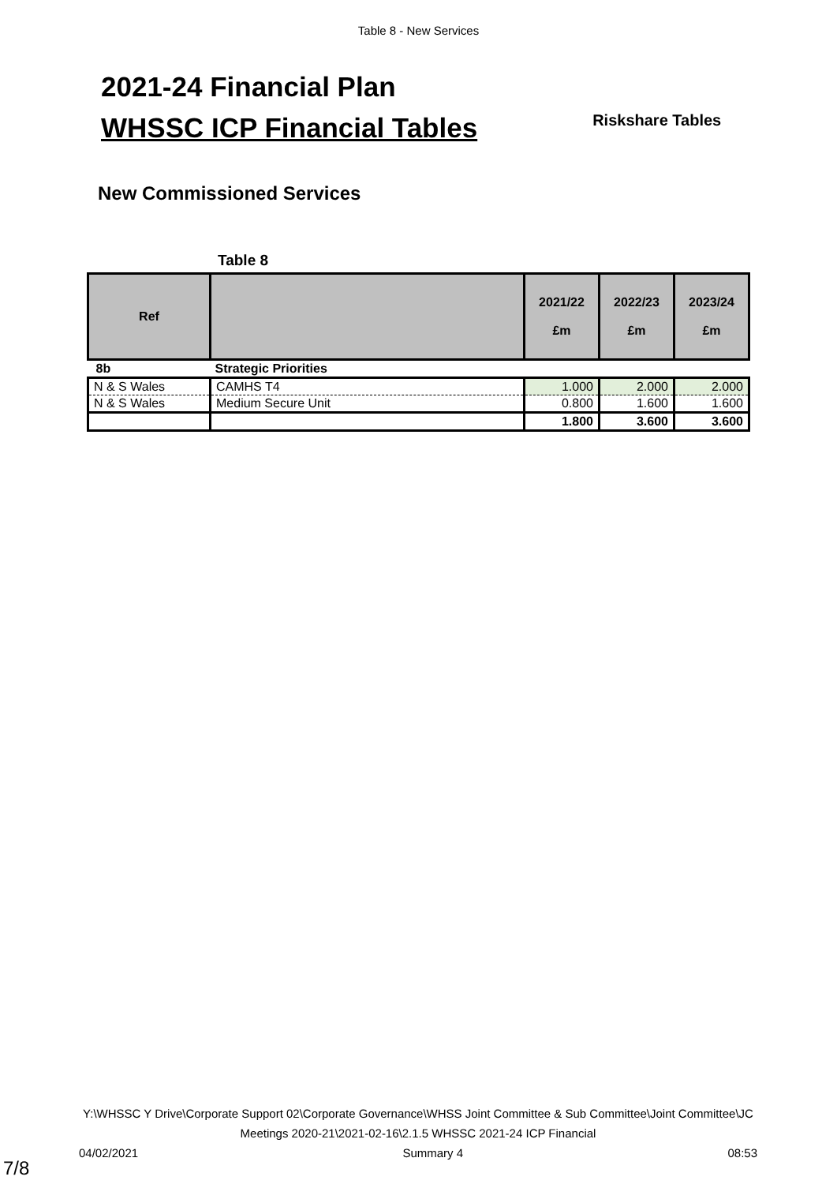Table 8 - New Services
2021-24 Financial Plan
WHSSC ICP Financial Tables Riskshare Tables
New Commissioned Services
Table 8
| Ref | | 2021/22 £m | 2022/23 £m | 2023/24 £m |
| --- | --- | --- | --- | --- |
| 8b | Strategic Priorities | | | |
| N & S Wales | CAMHS T4 | 1.000 | 2.000 | 2.000 |
| N & S Wales | Medium Secure Unit | 0.800 | 1.600 | 1.600 |
| | | 1.800 | 3.600 | 3.600 |
Y:\WHSSC Y Drive\Corporate Support 02\Corporate Governance\WHSS Joint Committee & Sub Committee\Joint Committee\JC Meetings 2020-21\2021-02-16\2.1.5 WHSSC 2021-24 ICP Financial
04/02/2021 Summary 4 08:53
7/8